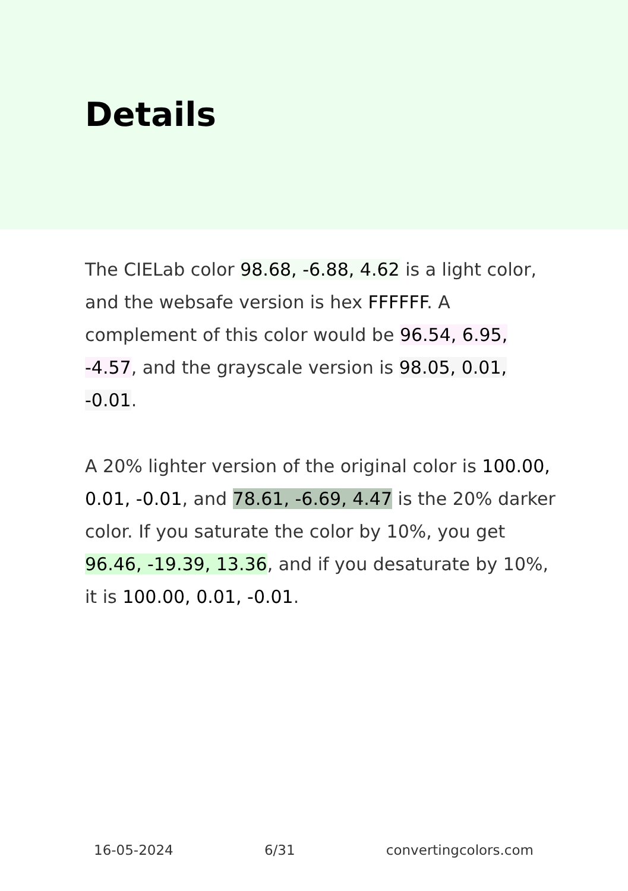Details
The CIELab color 98.68, -6.88, 4.62 is a light color, and the websafe version is hex FFFFFF. A complement of this color would be 96.54, 6.95, -4.57, and the grayscale version is 98.05, 0.01, -0.01.
A 20% lighter version of the original color is 100.00, 0.01, -0.01, and 78.61, -6.69, 4.47 is the 20% darker color. If you saturate the color by 10%, you get 96.46, -19.39, 13.36, and if you desaturate by 10%, it is 100.00, 0.01, -0.01.
16-05-2024 6/31 convertingcolors.com